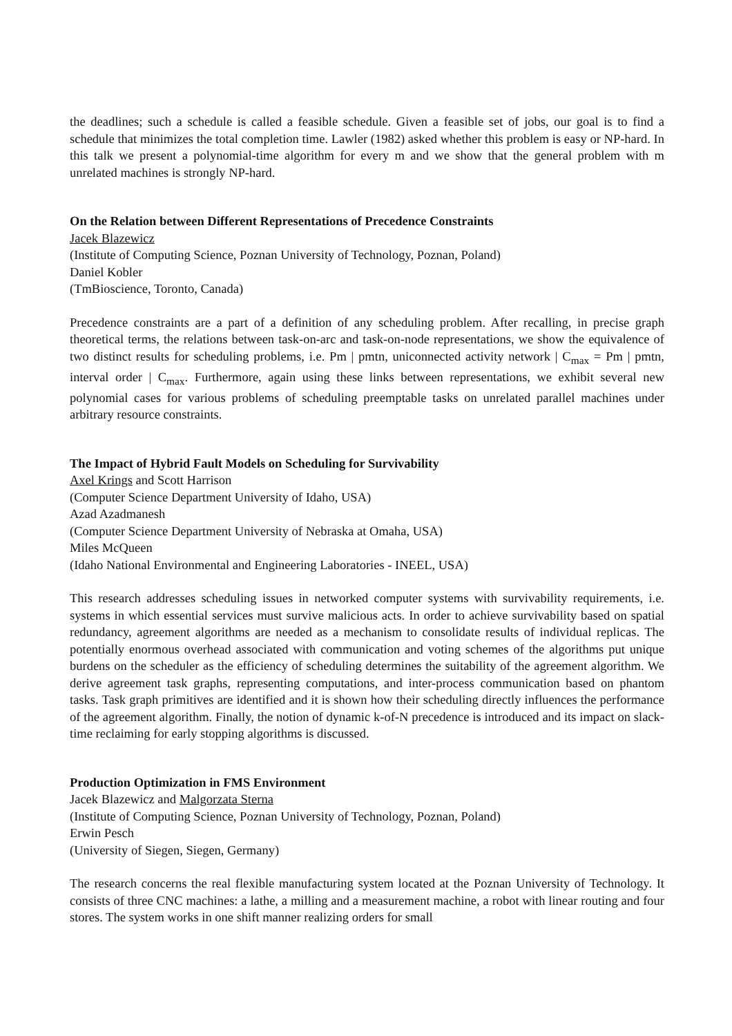the deadlines; such a schedule is called a feasible schedule. Given a feasible set of jobs, our goal is to find a schedule that minimizes the total completion time. Lawler (1982) asked whether this problem is easy or NP-hard. In this talk we present a polynomial-time algorithm for every m and we show that the general problem with m unrelated machines is strongly NP-hard.
On the Relation between Different Representations of Precedence Constraints
Jacek Blazewicz
(Institute of Computing Science, Poznan University of Technology, Poznan, Poland)
Daniel Kobler
(TmBioscience, Toronto, Canada)
Precedence constraints are a part of a definition of any scheduling problem. After recalling, in precise graph theoretical terms, the relations between task-on-arc and task-on-node representations, we show the equivalence of two distinct results for scheduling problems, i.e. Pm | pmtn, uniconnected activity network | C<sub>max</sub> = Pm | pmtn, interval order | C<sub>max</sub>. Furthermore, again using these links between representations, we exhibit several new polynomial cases for various problems of scheduling preemptable tasks on unrelated parallel machines under arbitrary resource constraints.
The Impact of Hybrid Fault Models on Scheduling for Survivability
Axel Krings and Scott Harrison
(Computer Science Department University of Idaho, USA)
Azad Azadmanesh
(Computer Science Department University of Nebraska at Omaha, USA)
Miles McQueen
(Idaho National Environmental and Engineering Laboratories - INEEL, USA)
This research addresses scheduling issues in networked computer systems with survivability requirements, i.e. systems in which essential services must survive malicious acts. In order to achieve survivability based on spatial redundancy, agreement algorithms are needed as a mechanism to consolidate results of individual replicas. The potentially enormous overhead associated with communication and voting schemes of the algorithms put unique burdens on the scheduler as the efficiency of scheduling determines the suitability of the agreement algorithm. We derive agreement task graphs, representing computations, and inter-process communication based on phantom tasks. Task graph primitives are identified and it is shown how their scheduling directly influences the performance of the agreement algorithm. Finally, the notion of dynamic k-of-N precedence is introduced and its impact on slack-time reclaiming for early stopping algorithms is discussed.
Production Optimization in FMS Environment
Jacek Blazewicz and Malgorzata Sterna
(Institute of Computing Science, Poznan University of Technology, Poznan, Poland)
Erwin Pesch
(University of Siegen, Siegen, Germany)
The research concerns the real flexible manufacturing system located at the Poznan University of Technology. It consists of three CNC machines: a lathe, a milling and a measurement machine, a robot with linear routing and four stores. The system works in one shift manner realizing orders for small